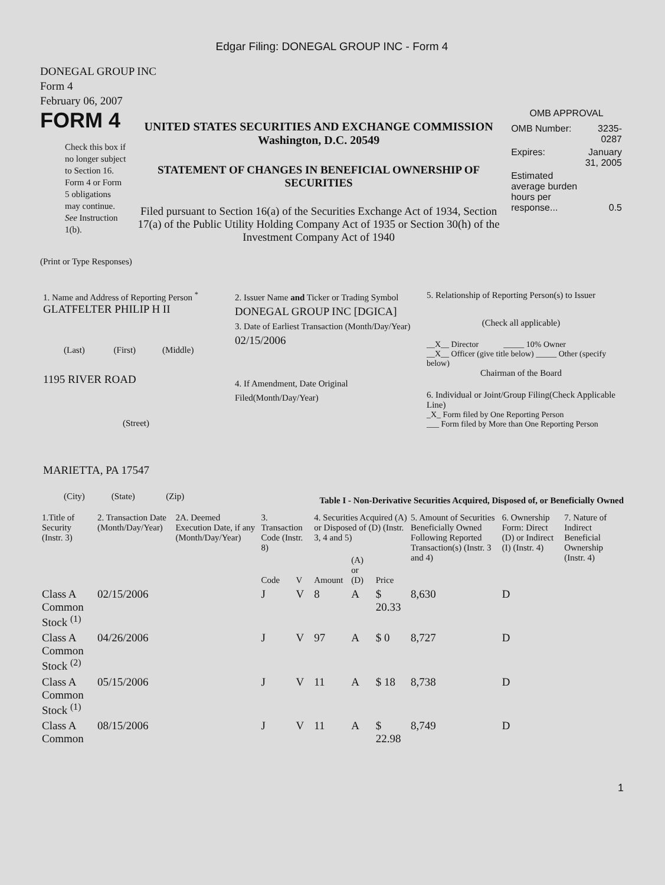Edgar Filing: DONEGAL GROUP INC - Form 4
DONEGAL GROUP INC
Form 4
February 06, 2007
FORM 4
Check this box if no longer subject to Section 16. Form 4 or Form 5 obligations may continue. See Instruction 1(b).
UNITED STATES SECURITIES AND EXCHANGE COMMISSION
Washington, D.C. 20549
STATEMENT OF CHANGES IN BENEFICIAL OWNERSHIP OF SECURITIES
Filed pursuant to Section 16(a) of the Securities Exchange Act of 1934, Section 17(a) of the Public Utility Holding Company Act of 1935 or Section 30(h) of the Investment Company Act of 1940
OMB APPROVAL
| OMB Number: | 3235-0287 |
| Expires: | January 31, 2005 |
| Estimated average burden hours per response... | 0.5 |
(Print or Type Responses)
1. Name and Address of Reporting Person <sup>*</sup>
GLATFELTER PHILIP H II
(Last) (First) (Middle)
1195 RIVER ROAD
(Street)
MARIETTA, PA 17547
(City) (State) (Zip)
2. Issuer Name and Ticker or Trading Symbol
DONEGAL GROUP INC [DGICA]
3. Date of Earliest Transaction (Month/Day/Year)
02/15/2006
4. If Amendment, Date Original Filed(Month/Day/Year)
5. Relationship of Reporting Person(s) to Issuer
(Check all applicable)
__X__ Director _____ 10% Owner
__X__ Officer (give title below) _____ Other (specify below)
Chairman of the Board
6. Individual or Joint/Group Filing(Check Applicable Line)
_X_ Form filed by One Reporting Person
___ Form filed by More than One Reporting Person
Table I - Non-Derivative Securities Acquired, Disposed of, or Beneficially Owned
| 1.Title of Security (Instr. 3) | 2. Transaction Date (Month/Day/Year) | 2A. Deemed Execution Date, if any (Month/Day/Year) | 3. Transaction Code (Instr. 8) | | 4. Securities Acquired (A) or Disposed of (D) (Instr. 3, 4 and 5) | | | 5. Amount of Securities Beneficially Owned Following Reported Transaction(s) (Instr. 3 and 4) | 6. Ownership Form: Direct (D) or Indirect (I) (Instr. 4) | 7. Nature of Indirect Beneficial Ownership (Instr. 4) |
| --- | --- | --- | --- | --- | --- | --- | --- | --- | --- | --- |
| | | | Code | V | Amount | (A) or (D) | Price | | | |
| Class A Common Stock <sup>(1)</sup> | 02/15/2006 | | J | V | 8 | A | $ 20.33 | 8,630 | D | |
| Class A Common Stock <sup>(2)</sup> | 04/26/2006 | | J | V | 97 | A | $ 0 | 8,727 | D | |
| Class A Common Stock <sup>(1)</sup> | 05/15/2006 | | J | V | 11 | A | $ 18 | 8,738 | D | |
| Class A Common | 08/15/2006 | | J | V | 11 | A | $ 22.98 | 8,749 | D | |
1